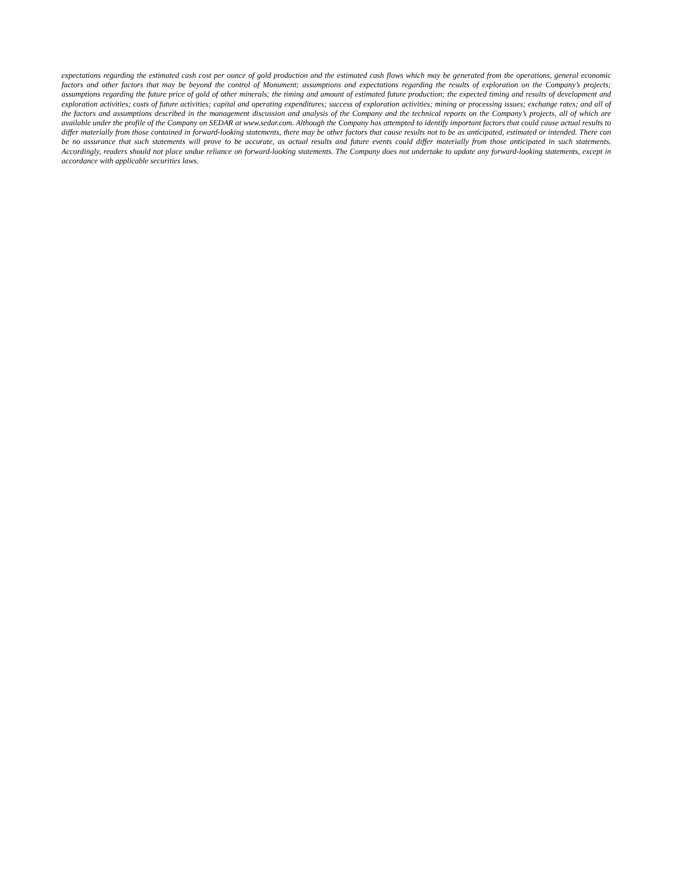expectations regarding the estimated cash cost per ounce of gold production and the estimated cash flows which may be generated from the operations, general economic factors and other factors that may be beyond the control of Monument; assumptions and expectations regarding the results of exploration on the Company’s projects; assumptions regarding the future price of gold of other minerals; the timing and amount of estimated future production; the expected timing and results of development and exploration activities; costs of future activities; capital and operating expenditures; success of exploration activities; mining or processing issues; exchange rates; and all of the factors and assumptions described in the management discussion and analysis of the Company and the technical reports on the Company’s projects, all of which are available under the profile of the Company on SEDAR at www.sedar.com. Although the Company has attempted to identify important factors that could cause actual results to differ materially from those contained in forward-looking statements, there may be other factors that cause results not to be as anticipated, estimated or intended. There can be no assurance that such statements will prove to be accurate, as actual results and future events could differ materially from those anticipated in such statements. Accordingly, readers should not place undue reliance on forward-looking statements. The Company does not undertake to update any forward-looking statements, except in accordance with applicable securities laws.